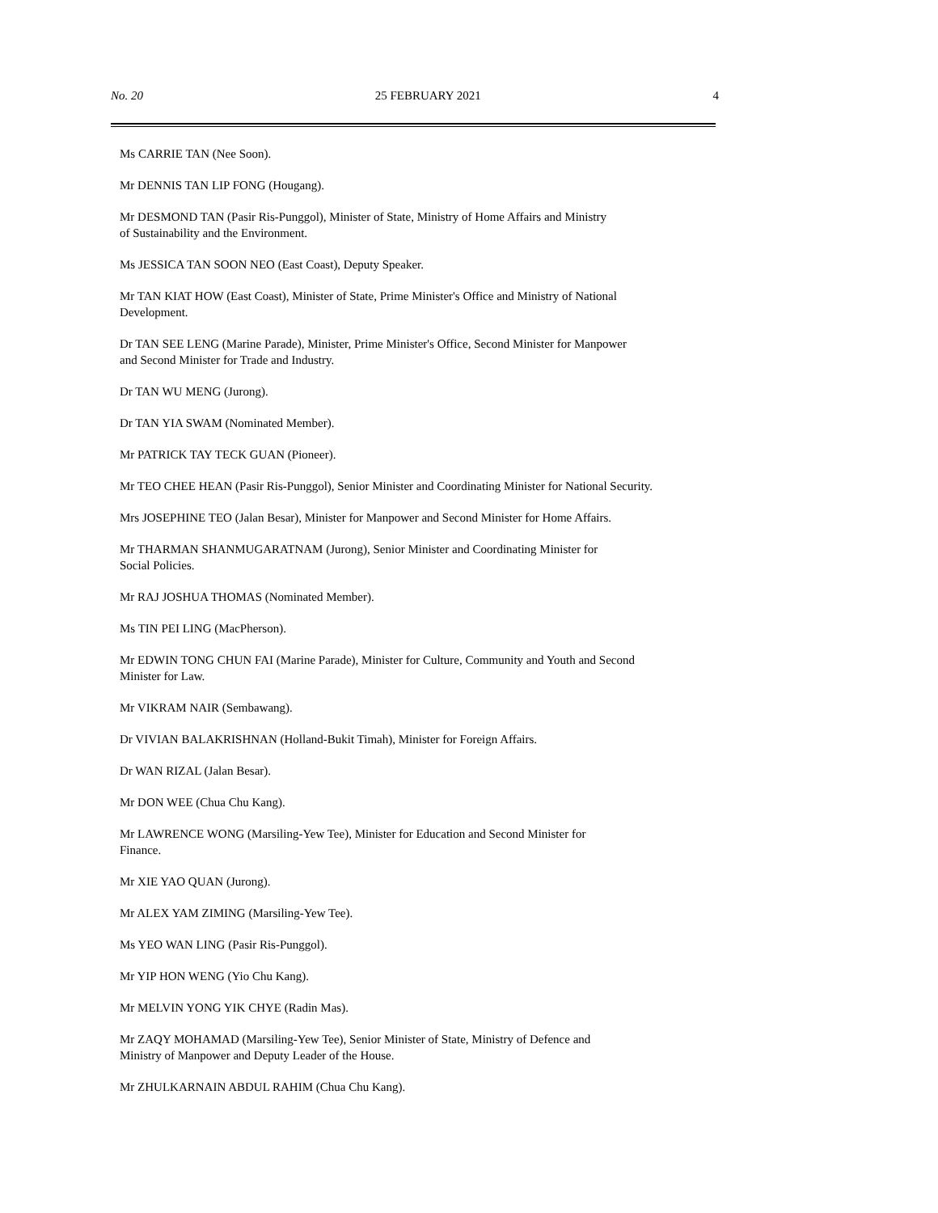No. 20 25 FEBRUARY 2021 4
Ms CARRIE TAN (Nee Soon).
Mr DENNIS TAN LIP FONG (Hougang).
Mr DESMOND TAN (Pasir Ris-Punggol), Minister of State, Ministry of Home Affairs and Ministry
of Sustainability and the Environment.
Ms JESSICA TAN SOON NEO (East Coast), Deputy Speaker.
Mr TAN KIAT HOW (East Coast), Minister of State, Prime Minister's Office and Ministry of National
Development.
Dr TAN SEE LENG (Marine Parade), Minister, Prime Minister's Office, Second Minister for Manpower
and Second Minister for Trade and Industry.
Dr TAN WU MENG (Jurong).
Dr TAN YIA SWAM (Nominated Member).
Mr PATRICK TAY TECK GUAN (Pioneer).
Mr TEO CHEE HEAN (Pasir Ris-Punggol), Senior Minister and Coordinating Minister for National Security.
Mrs JOSEPHINE TEO (Jalan Besar), Minister for Manpower and Second Minister for Home Affairs.
Mr THARMAN SHANMUGARATNAM (Jurong), Senior Minister and Coordinating Minister for
Social Policies.
Mr RAJ JOSHUA THOMAS (Nominated Member).
Ms TIN PEI LING (MacPherson).
Mr EDWIN TONG CHUN FAI (Marine Parade), Minister for Culture, Community and Youth and Second
Minister for Law.
Mr VIKRAM NAIR (Sembawang).
Dr VIVIAN BALAKRISHNAN (Holland-Bukit Timah), Minister for Foreign Affairs.
Dr WAN RIZAL (Jalan Besar).
Mr DON WEE (Chua Chu Kang).
Mr LAWRENCE WONG (Marsiling-Yew Tee), Minister for Education and Second Minister for
Finance.
Mr XIE YAO QUAN (Jurong).
Mr ALEX YAM ZIMING (Marsiling-Yew Tee).
Ms YEO WAN LING (Pasir Ris-Punggol).
Mr YIP HON WENG (Yio Chu Kang).
Mr MELVIN YONG YIK CHYE (Radin Mas).
Mr ZAQY MOHAMAD (Marsiling-Yew Tee), Senior Minister of State, Ministry of Defence and
Ministry of Manpower and Deputy Leader of the House.
Mr ZHULKARNAIN ABDUL RAHIM (Chua Chu Kang).